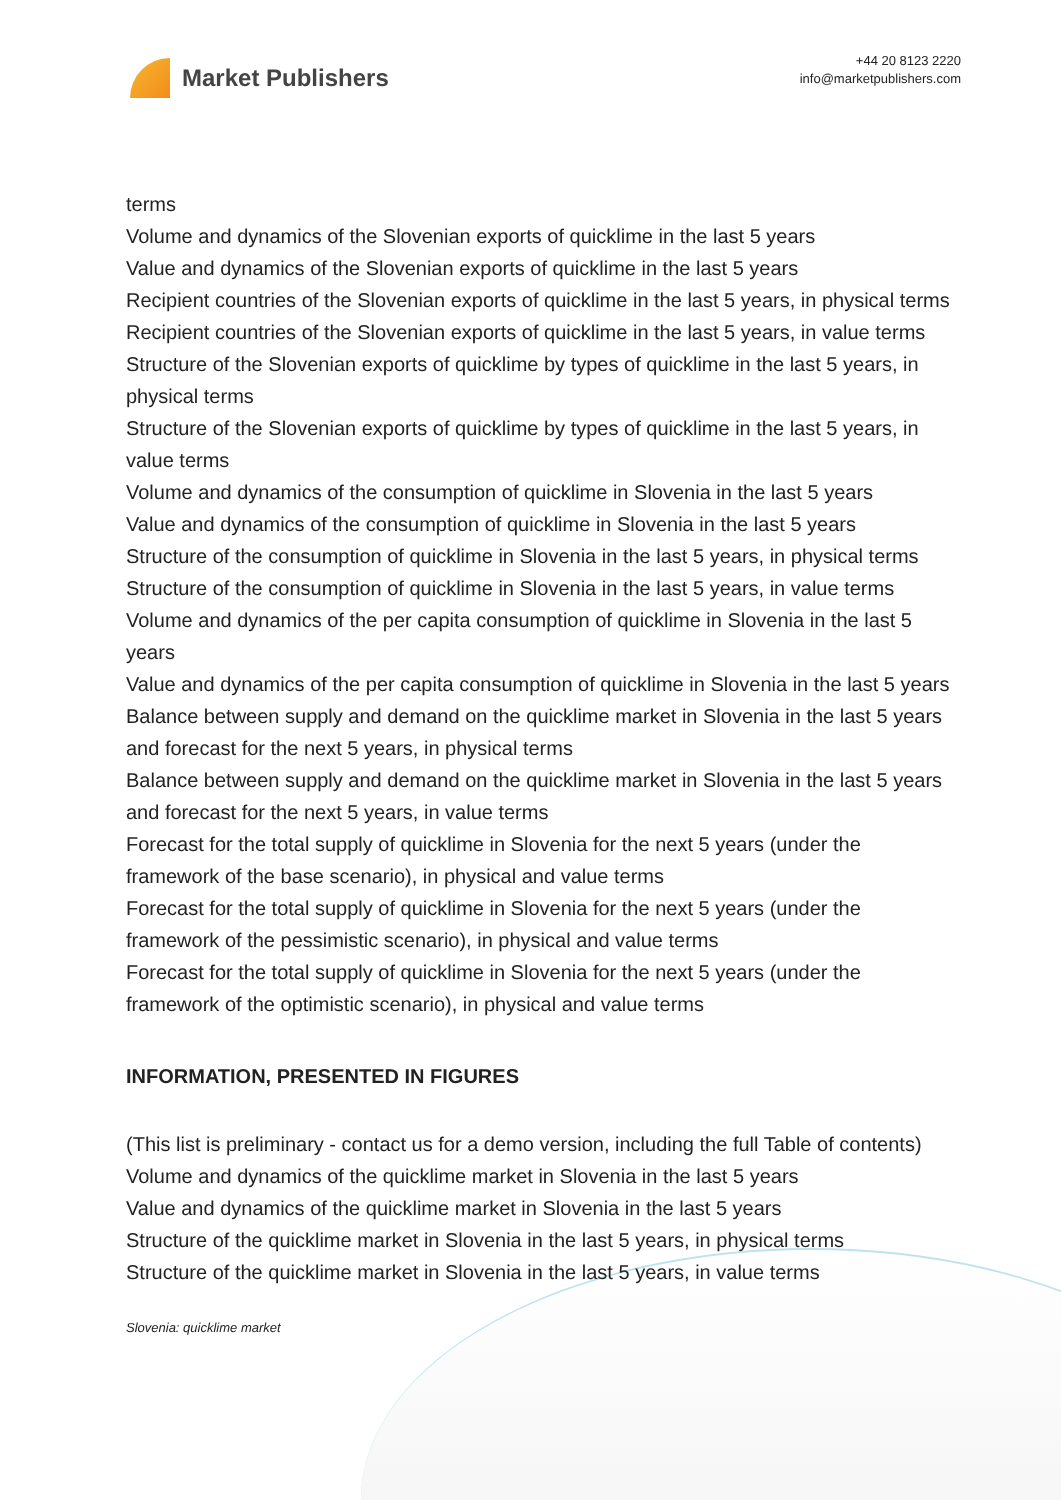Market Publishers
+44 20 8123 2220
info@marketpublishers.com
terms
Volume and dynamics of the Slovenian exports of quicklime in the last 5 years
Value and dynamics of the Slovenian exports of quicklime in the last 5 years
Recipient countries of the Slovenian exports of quicklime in the last 5 years, in physical terms
Recipient countries of the Slovenian exports of quicklime in the last 5 years, in value terms
Structure of the Slovenian exports of quicklime by types of quicklime in the last 5 years, in physical terms
Structure of the Slovenian exports of quicklime by types of quicklime in the last 5 years, in value terms
Volume and dynamics of the consumption of quicklime in Slovenia in the last 5 years
Value and dynamics of the consumption of quicklime in Slovenia in the last 5 years
Structure of the consumption of quicklime in Slovenia in the last 5 years, in physical terms
Structure of the consumption of quicklime in Slovenia in the last 5 years, in value terms
Volume and dynamics of the per capita consumption of quicklime in Slovenia in the last 5 years
Value and dynamics of the per capita consumption of quicklime in Slovenia in the last 5 years
Balance between supply and demand on the quicklime market in Slovenia in the last 5 years and forecast for the next 5 years, in physical terms
Balance between supply and demand on the quicklime market in Slovenia in the last 5 years and forecast for the next 5 years, in value terms
Forecast for the total supply of quicklime in Slovenia for the next 5 years (under the framework of the base scenario), in physical and value terms
Forecast for the total supply of quicklime in Slovenia for the next 5 years (under the framework of the pessimistic scenario), in physical and value terms
Forecast for the total supply of quicklime in Slovenia for the next 5 years (under the framework of the optimistic scenario), in physical and value terms
INFORMATION, PRESENTED IN FIGURES
(This list is preliminary - contact us for a demo version, including the full Table of contents)
Volume and dynamics of the quicklime market in Slovenia in the last 5 years
Value and dynamics of the quicklime market in Slovenia in the last 5 years
Structure of the quicklime market in Slovenia in the last 5 years, in physical terms
Structure of the quicklime market in Slovenia in the last 5 years, in value terms
Slovenia: quicklime market